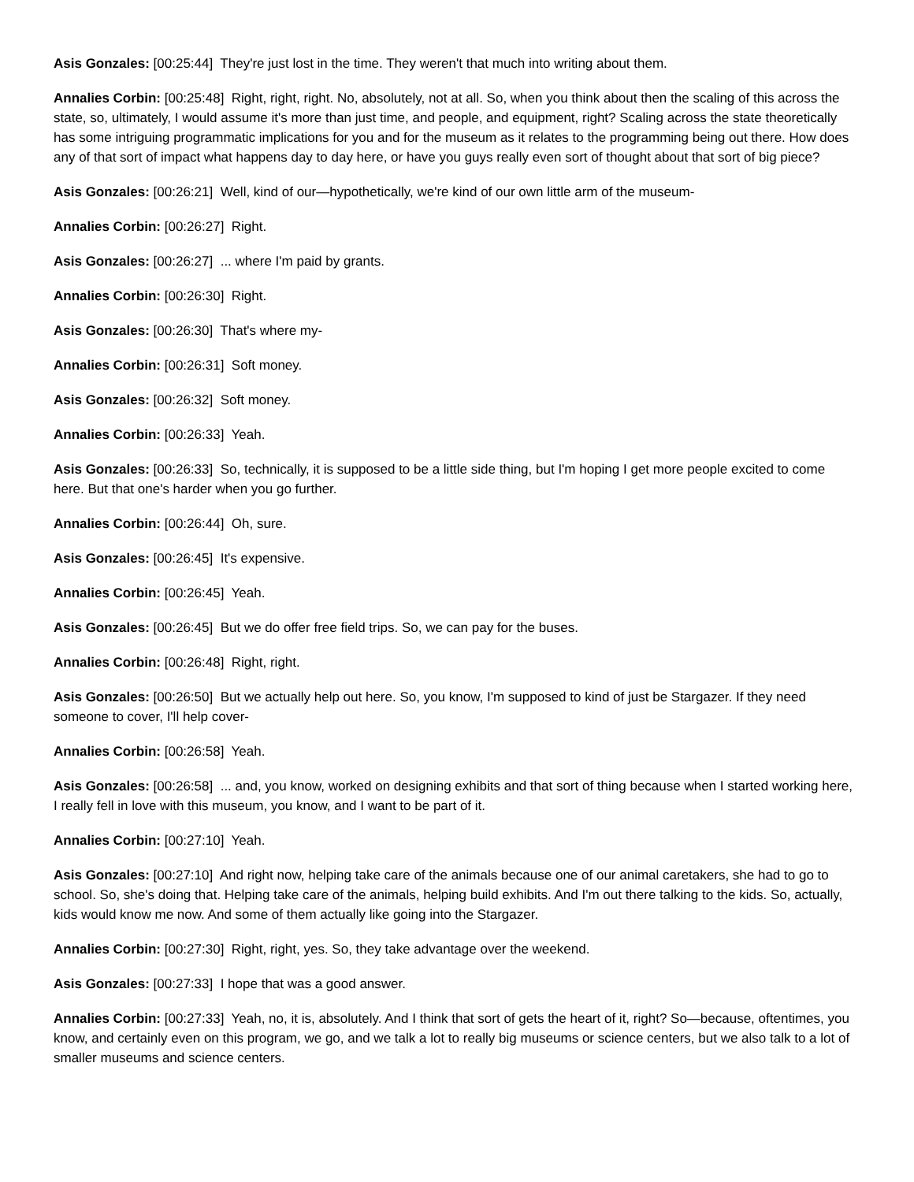Asis Gonzales: [00:25:44] They're just lost in the time. They weren't that much into writing about them.
Annalies Corbin: [00:25:48] Right, right, right. No, absolutely, not at all. So, when you think about then the scaling of this across the state, so, ultimately, I would assume it's more than just time, and people, and equipment, right? Scaling across the state theoretically has some intriguing programmatic implications for you and for the museum as it relates to the programming being out there. How does any of that sort of impact what happens day to day here, or have you guys really even sort of thought about that sort of big piece?
Asis Gonzales: [00:26:21] Well, kind of our—hypothetically, we're kind of our own little arm of the museum-
Annalies Corbin: [00:26:27] Right.
Asis Gonzales: [00:26:27] ... where I'm paid by grants.
Annalies Corbin: [00:26:30] Right.
Asis Gonzales: [00:26:30] That's where my-
Annalies Corbin: [00:26:31] Soft money.
Asis Gonzales: [00:26:32] Soft money.
Annalies Corbin: [00:26:33] Yeah.
Asis Gonzales: [00:26:33] So, technically, it is supposed to be a little side thing, but I'm hoping I get more people excited to come here. But that one's harder when you go further.
Annalies Corbin: [00:26:44] Oh, sure.
Asis Gonzales: [00:26:45] It's expensive.
Annalies Corbin: [00:26:45] Yeah.
Asis Gonzales: [00:26:45] But we do offer free field trips. So, we can pay for the buses.
Annalies Corbin: [00:26:48] Right, right.
Asis Gonzales: [00:26:50] But we actually help out here. So, you know, I'm supposed to kind of just be Stargazer. If they need someone to cover, I'll help cover-
Annalies Corbin: [00:26:58] Yeah.
Asis Gonzales: [00:26:58] ... and, you know, worked on designing exhibits and that sort of thing because when I started working here, I really fell in love with this museum, you know, and I want to be part of it.
Annalies Corbin: [00:27:10] Yeah.
Asis Gonzales: [00:27:10] And right now, helping take care of the animals because one of our animal caretakers, she had to go to school. So, she's doing that. Helping take care of the animals, helping build exhibits. And I'm out there talking to the kids. So, actually, kids would know me now. And some of them actually like going into the Stargazer.
Annalies Corbin: [00:27:30] Right, right, yes. So, they take advantage over the weekend.
Asis Gonzales: [00:27:33] I hope that was a good answer.
Annalies Corbin: [00:27:33] Yeah, no, it is, absolutely. And I think that sort of gets the heart of it, right? So—because, oftentimes, you know, and certainly even on this program, we go, and we talk a lot to really big museums or science centers, but we also talk to a lot of smaller museums and science centers.